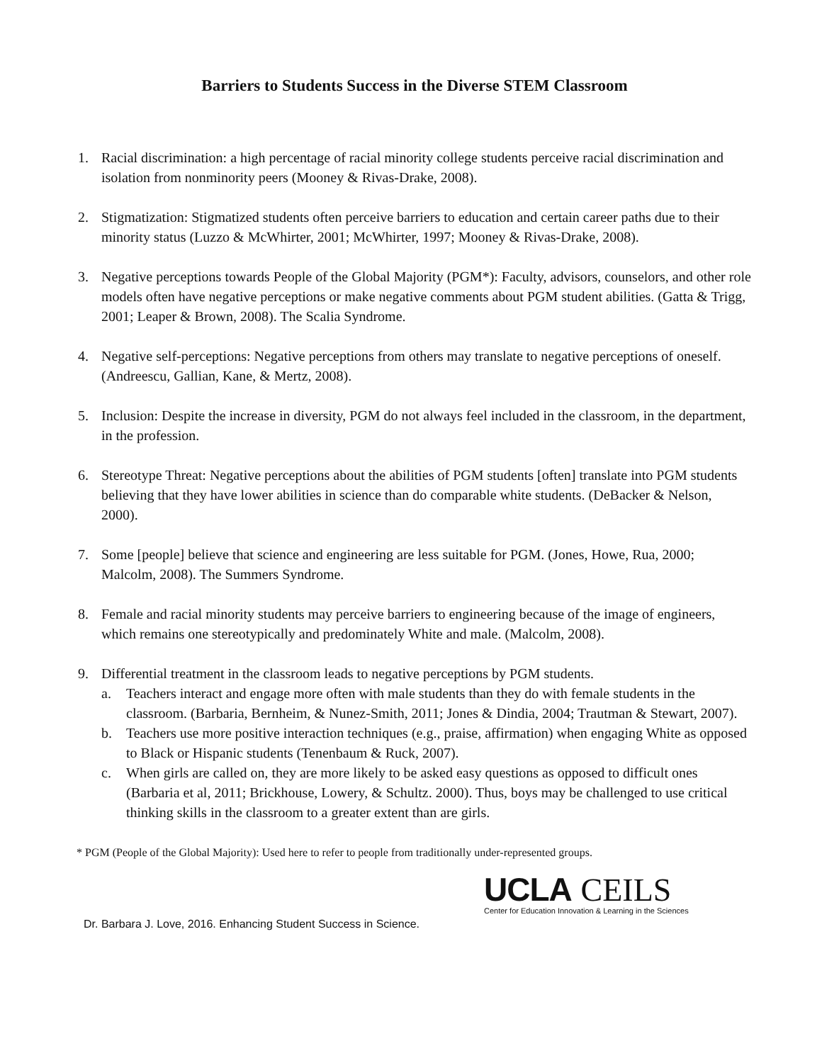Barriers to Students Success in the Diverse STEM Classroom
1. Racial discrimination: a high percentage of racial minority college students perceive racial discrimination and isolation from nonminority peers (Mooney & Rivas-Drake, 2008).
2. Stigmatization: Stigmatized students often perceive barriers to education and certain career paths due to their minority status (Luzzo & McWhirter, 2001; McWhirter, 1997; Mooney & Rivas-Drake, 2008).
3. Negative perceptions towards People of the Global Majority (PGM*): Faculty, advisors, counselors, and other role models often have negative perceptions or make negative comments about PGM student abilities. (Gatta & Trigg, 2001; Leaper & Brown, 2008). The Scalia Syndrome.
4. Negative self-perceptions: Negative perceptions from others may translate to negative perceptions of oneself. (Andreescu, Gallian, Kane, & Mertz, 2008).
5. Inclusion: Despite the increase in diversity, PGM do not always feel included in the classroom, in the department, in the profession.
6. Stereotype Threat: Negative perceptions about the abilities of PGM students [often] translate into PGM students believing that they have lower abilities in science than do comparable white students. (DeBacker & Nelson, 2000).
7. Some [people] believe that science and engineering are less suitable for PGM. (Jones, Howe, Rua, 2000; Malcolm, 2008). The Summers Syndrome.
8. Female and racial minority students may perceive barriers to engineering because of the image of engineers, which remains one stereotypically and predominately White and male. (Malcolm, 2008).
9. Differential treatment in the classroom leads to negative perceptions by PGM students.
a. Teachers interact and engage more often with male students than they do with female students in the classroom. (Barbaria, Bernheim, & Nunez-Smith, 2011; Jones & Dindia, 2004; Trautman & Stewart, 2007).
b. Teachers use more positive interaction techniques (e.g., praise, affirmation) when engaging White as opposed to Black or Hispanic students (Tenenbaum & Ruck, 2007).
c. When girls are called on, they are more likely to be asked easy questions as opposed to difficult ones (Barbaria et al, 2011; Brickhouse, Lowery, & Schultz. 2000). Thus, boys may be challenged to use critical thinking skills in the classroom to a greater extent than are girls.
* PGM (People of the Global Majority): Used here to refer to people from traditionally under-represented groups.
UCLA CEILS
Center for Education Innovation & Learning in the Sciences
Dr. Barbara J. Love, 2016. Enhancing Student Success in Science.